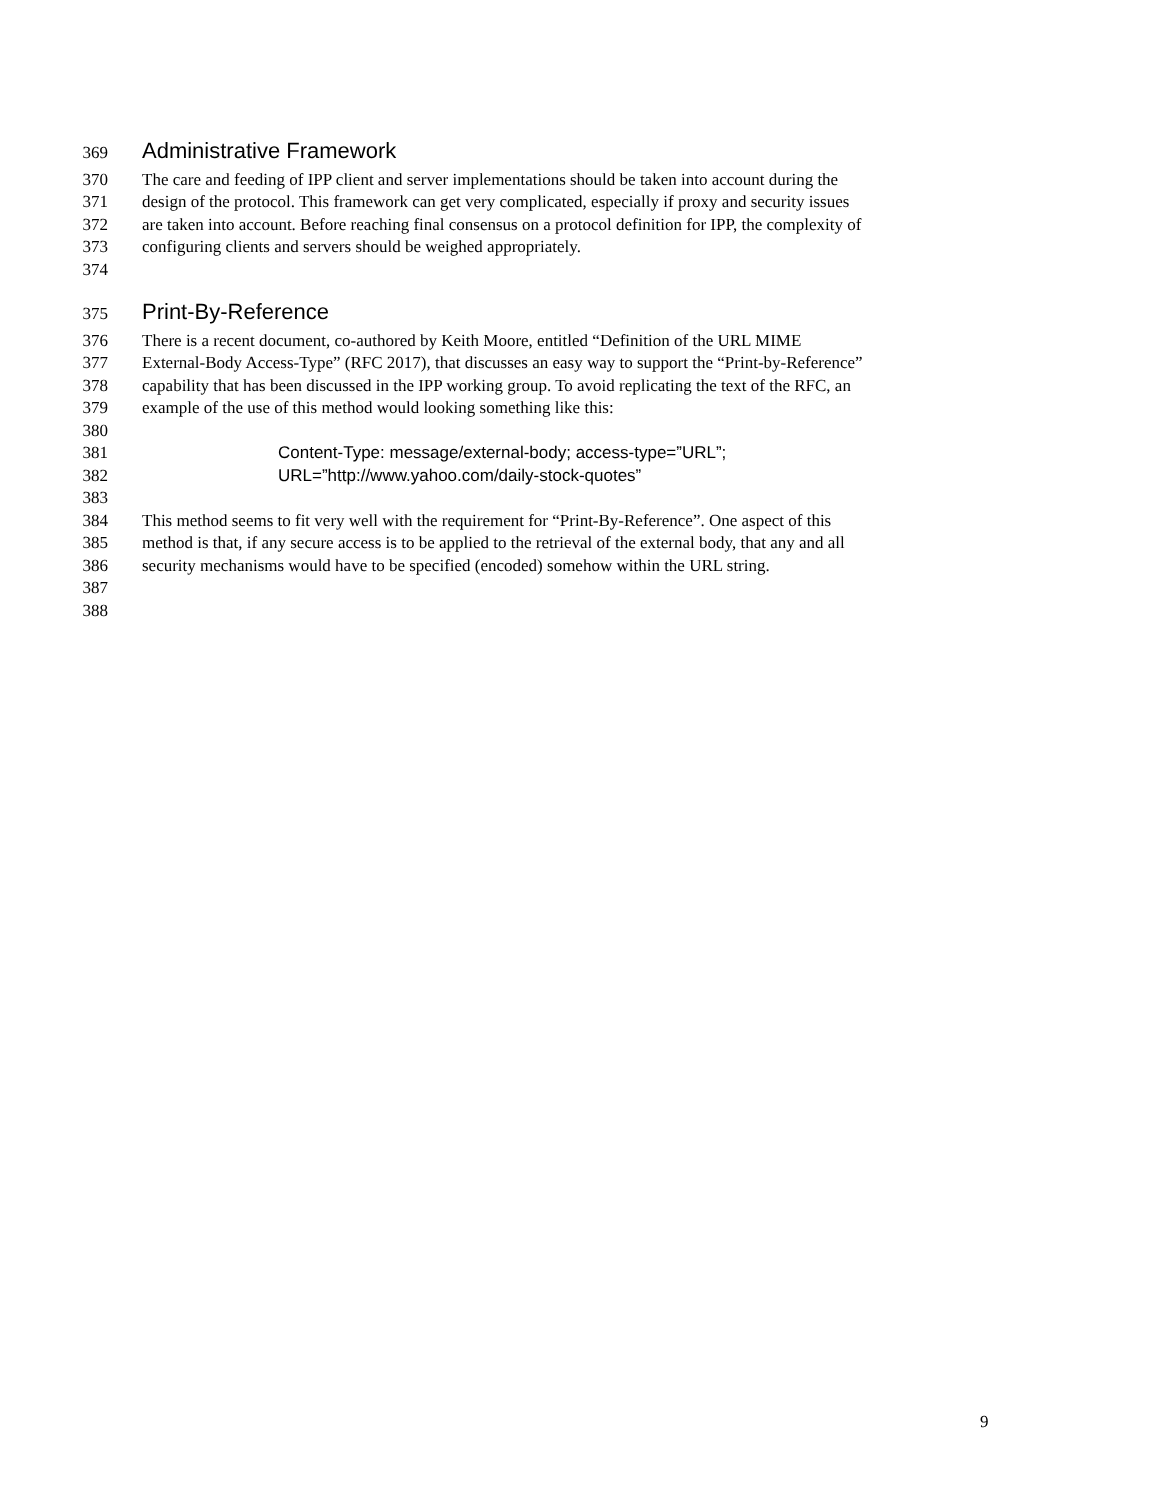369 Administrative Framework
370 The care and feeding of IPP client and server implementations should be taken into account during the
371 design of the protocol. This framework can get very complicated, especially if proxy and security issues
372 are taken into account. Before reaching final consensus on a protocol definition for IPP, the complexity of
373 configuring clients and servers should be weighed appropriately.
374
375 Print-By-Reference
376 There is a recent document, co-authored by Keith Moore, entitled “Definition of the URL MIME
377 External-Body Access-Type” (RFC 2017), that discusses an easy way to support the “Print-by-Reference”
378 capability that has been discussed in the IPP working group. To avoid replicating the text of the RFC, an
379 example of the use of this method would looking something like this:
380
381 Content-Type: message/external-body; access-type=”URL”;
382 URL=”http://www.yahoo.com/daily-stock-quotes”
383
384 This method seems to fit very well with the requirement for “Print-By-Reference”. One aspect of this
385 method is that, if any secure access is to be applied to the retrieval of the external body, that any and all
386 security mechanisms would have to be specified (encoded) somehow within the URL string.
387
388
9